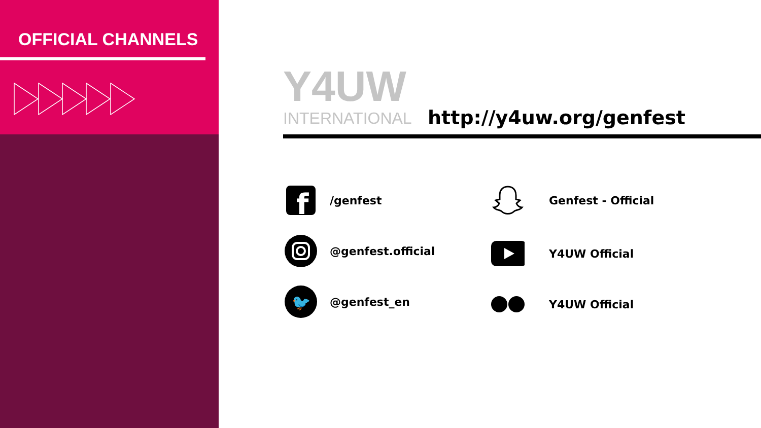OFFICIAL CHANNELS
Y4UW
INTERNATIONAL
http://y4uw.org/genfest
f
/genfest
@genfest.official
🐦
@genfest_en
Genfest - Official
Y4UW Official
Y4UW Official